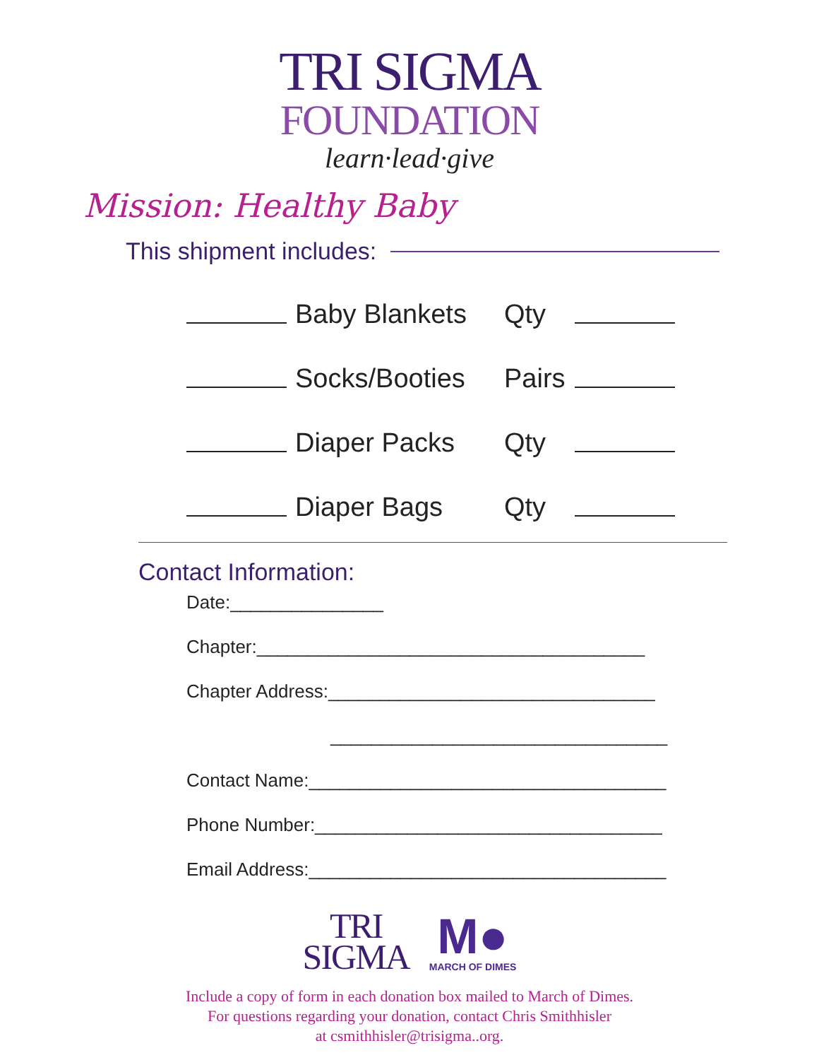TRI SIGMA
FOUNDATION
learn·lead·give
Mission: Healthy Baby
This shipment includes:
Baby Blankets Qty
Socks/Booties Pairs
Diaper Packs Qty
Diaper Bags Qty
Contact Information:
Date:_______________
Chapter:______________________________________
Chapter Address:________________________________
_________________________________
Contact Name:___________________________________
Phone Number:__________________________________
Email Address:___________________________________
TRI
SIGMA
M●
MARCH OF DIMES
Include a copy of form in each donation box mailed to March of Dimes.
For questions regarding your donation, contact Chris Smithhisler
at csmithhisler@trisigma..org.